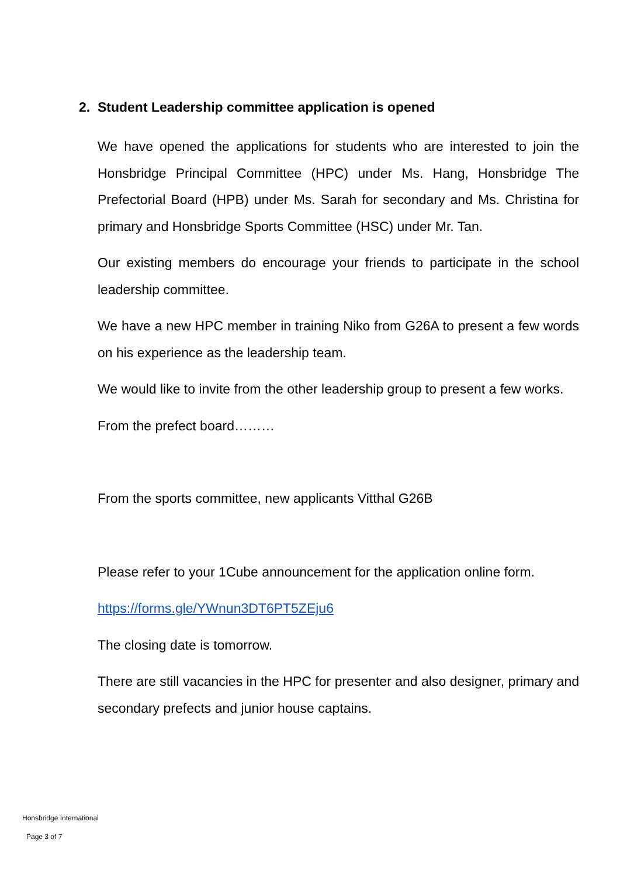2. Student Leadership committee application is opened
We have opened the applications for students who are interested to join the Honsbridge Principal Committee (HPC) under Ms. Hang, Honsbridge The Prefectorial Board (HPB) under Ms. Sarah for secondary and Ms. Christina for primary and Honsbridge Sports Committee (HSC) under Mr. Tan.
Our existing members do encourage your friends to participate in the school leadership committee.
We have a new HPC member in training Niko from G26A to present a few words on his experience as the leadership team.
We would like to invite from the other leadership group to present a few works.
From the prefect board………
From the sports committee, new applicants Vitthal G26B
Please refer to your 1Cube announcement for the application online form.
https://forms.gle/YWnun3DT6PT5ZEju6
The closing date is tomorrow.
There are still vacancies in the HPC for presenter and also designer, primary and secondary prefects and junior house captains.
Honsbridge International
Page 3 of 7